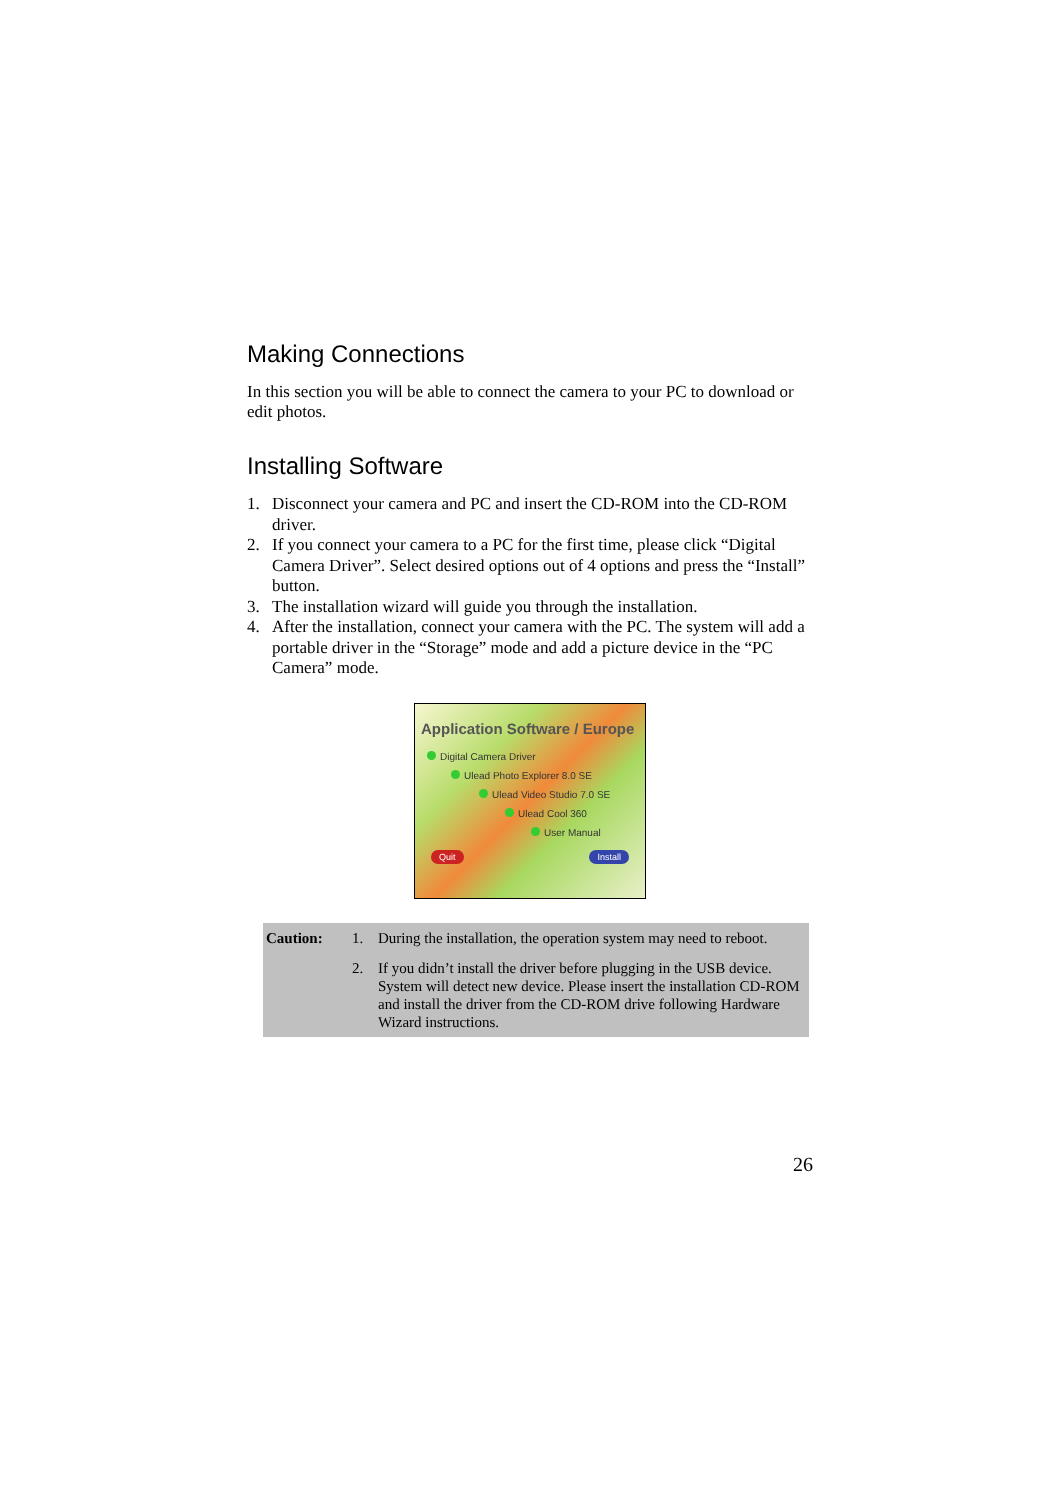Making Connections
In this section you will be able to connect the camera to your PC to download or edit photos.
Installing Software
1. Disconnect your camera and PC and insert the CD-ROM into the CD-ROM driver.
2. If you connect your camera to a PC for the first time, please click “Digital Camera Driver”. Select desired options out of 4 options and press the “Install” button.
3. The installation wizard will guide you through the installation.
4. After the installation, connect your camera with the PC. The system will add a portable driver in the “Storage” mode and add a picture device in the “PC Camera” mode.
Application Software / Europe
Digital Camera Driver
Ulead Photo Explorer 8.0 SE
Ulead Video Studio 7.0 SE
Ulead Cool 360
User Manual
Quit Install
| Caution: | 1. | During the installation, the operation system may need to reboot. |
| | 2. | If you didn’t install the driver before plugging in the USB device. System will detect new device. Please insert the installation CD-ROM and install the driver from the CD-ROM drive following Hardware Wizard instructions. |
26